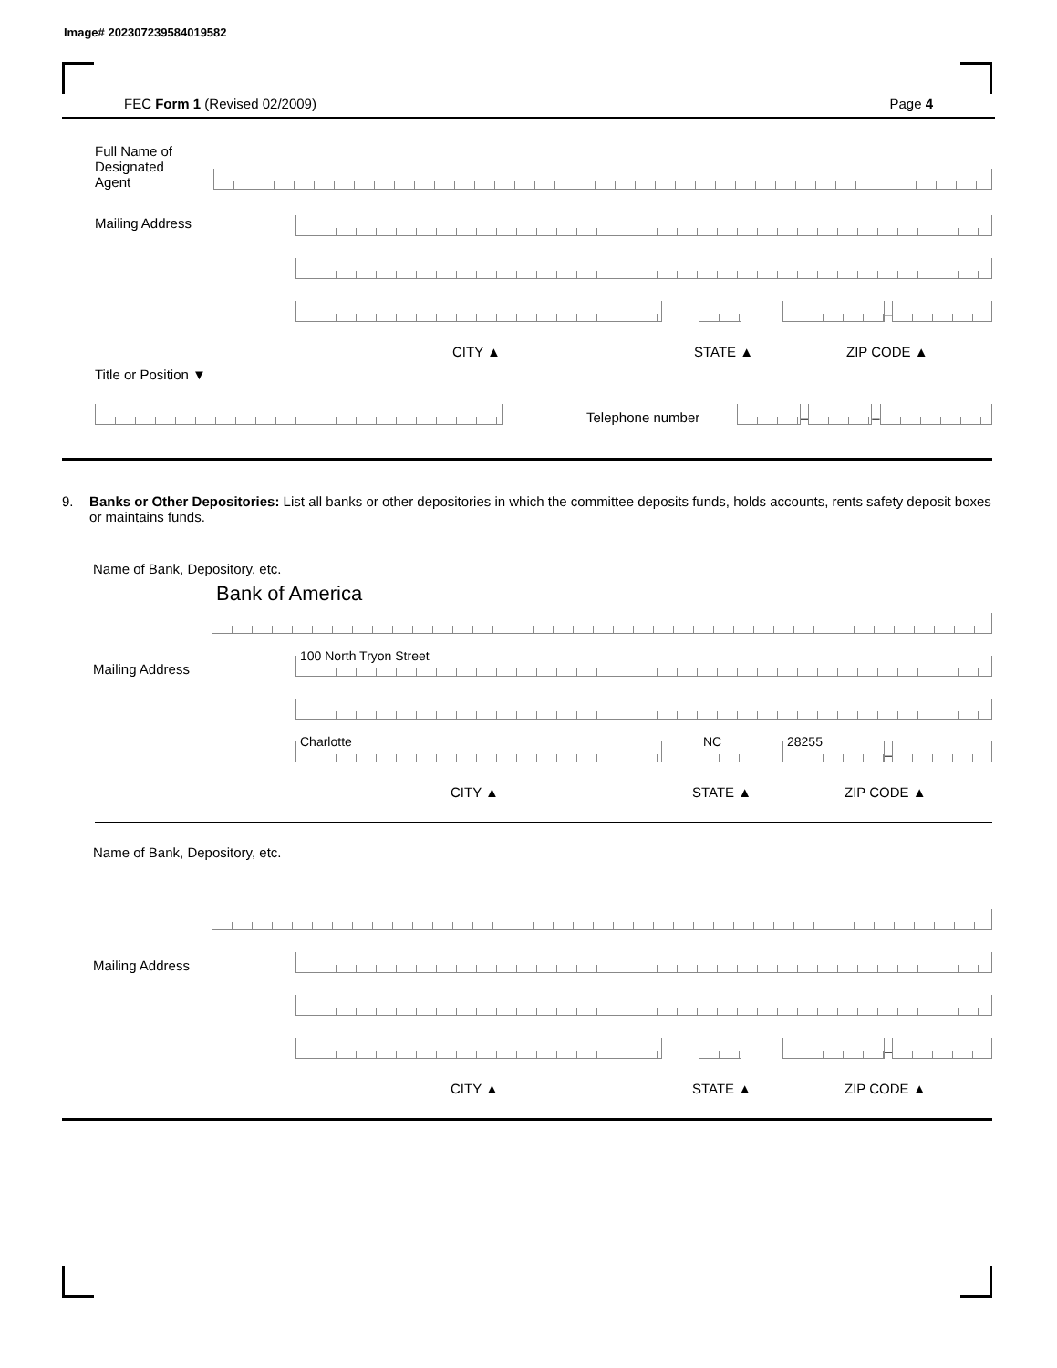Image# 202307239584019582
FEC Form 1 (Revised 02/2009) Page 4
Full Name of
Designated
Agent
Mailing Address
–
CITY ▲ STATE ▲ ZIP CODE ▲
Title or Position ▼
Telephone number
–
–
9. Banks or Other Depositories: List all banks or other depositories in which the committee deposits funds, holds accounts, rents safety deposit boxes or maintains funds.
Name of Bank, Depository, etc.
Bank of America
Mailing Address
100 North Tryon Street
Charlotte
NC
28255
–
CITY ▲ STATE ▲ ZIP CODE ▲
Name of Bank, Depository, etc.
Mailing Address
–
CITY ▲ STATE ▲ ZIP CODE ▲